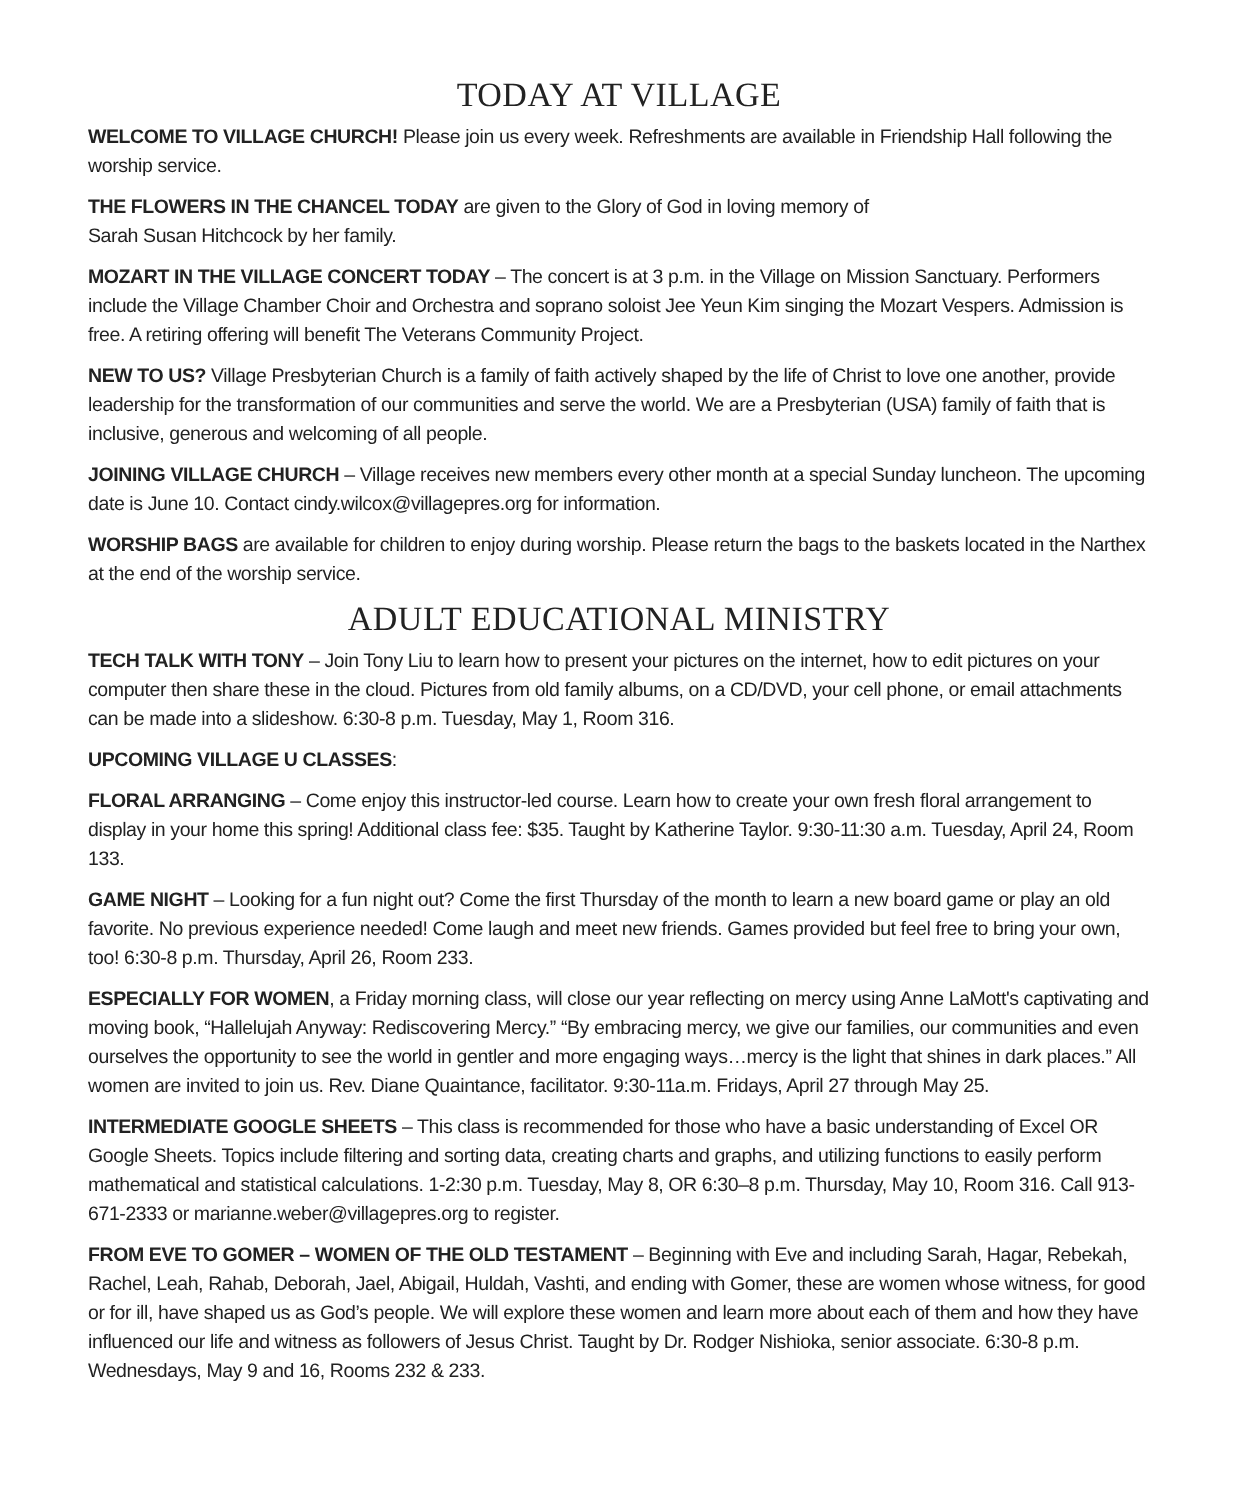TODAY AT VILLAGE
WELCOME TO VILLAGE CHURCH! Please join us every week. Refreshments are available in Friendship Hall following the worship service.
THE FLOWERS IN THE CHANCEL TODAY are given to the Glory of God in loving memory of
Sarah Susan Hitchcock by her family.
MOZART IN THE VILLAGE CONCERT TODAY – The concert is at 3 p.m. in the Village on Mission Sanctuary. Performers include the Village Chamber Choir and Orchestra and soprano soloist Jee Yeun Kim singing the Mozart Vespers. Admission is free. A retiring offering will benefit The Veterans Community Project.
NEW TO US? Village Presbyterian Church is a family of faith actively shaped by the life of Christ to love one another, provide leadership for the transformation of our communities and serve the world. We are a Presbyterian (USA) family of faith that is inclusive, generous and welcoming of all people.
JOINING VILLAGE CHURCH – Village receives new members every other month at a special Sunday luncheon. The upcoming date is June 10. Contact cindy.wilcox@villagepres.org for information.
WORSHIP BAGS are available for children to enjoy during worship. Please return the bags to the baskets located in the Narthex at the end of the worship service.
ADULT EDUCATIONAL MINISTRY
TECH TALK WITH TONY – Join Tony Liu to learn how to present your pictures on the internet, how to edit pictures on your computer then share these in the cloud. Pictures from old family albums, on a CD/DVD, your cell phone, or email attachments can be made into a slideshow. 6:30-8 p.m. Tuesday, May 1, Room 316.
UPCOMING VILLAGE U CLASSES:
FLORAL ARRANGING – Come enjoy this instructor-led course. Learn how to create your own fresh floral arrangement to display in your home this spring! Additional class fee: $35. Taught by Katherine Taylor. 9:30-11:30 a.m. Tuesday, April 24, Room 133.
GAME NIGHT – Looking for a fun night out? Come the first Thursday of the month to learn a new board game or play an old favorite. No previous experience needed! Come laugh and meet new friends. Games provided but feel free to bring your own, too! 6:30-8 p.m. Thursday, April 26, Room 233.
ESPECIALLY FOR WOMEN, a Friday morning class, will close our year reflecting on mercy using Anne LaMott's captivating and moving book, “Hallelujah Anyway: Rediscovering Mercy.” “By embracing mercy, we give our families, our communities and even ourselves the opportunity to see the world in gentler and more engaging ways…mercy is the light that shines in dark places.” All women are invited to join us. Rev. Diane Quaintance, facilitator. 9:30-11a.m. Fridays, April 27 through May 25.
INTERMEDIATE GOOGLE SHEETS – This class is recommended for those who have a basic understanding of Excel OR Google Sheets. Topics include filtering and sorting data, creating charts and graphs, and utilizing functions to easily perform mathematical and statistical calculations. 1-2:30 p.m. Tuesday, May 8, OR 6:30–8 p.m. Thursday, May 10, Room 316. Call 913-671-2333 or marianne.weber@villagepres.org to register.
FROM EVE TO GOMER – WOMEN OF THE OLD TESTAMENT – Beginning with Eve and including Sarah, Hagar, Rebekah, Rachel, Leah, Rahab, Deborah, Jael, Abigail, Huldah, Vashti, and ending with Gomer, these are women whose witness, for good or for ill, have shaped us as God’s people. We will explore these women and learn more about each of them and how they have influenced our life and witness as followers of Jesus Christ. Taught by Dr. Rodger Nishioka, senior associate. 6:30-8 p.m. Wednesdays, May 9 and 16, Rooms 232 & 233.